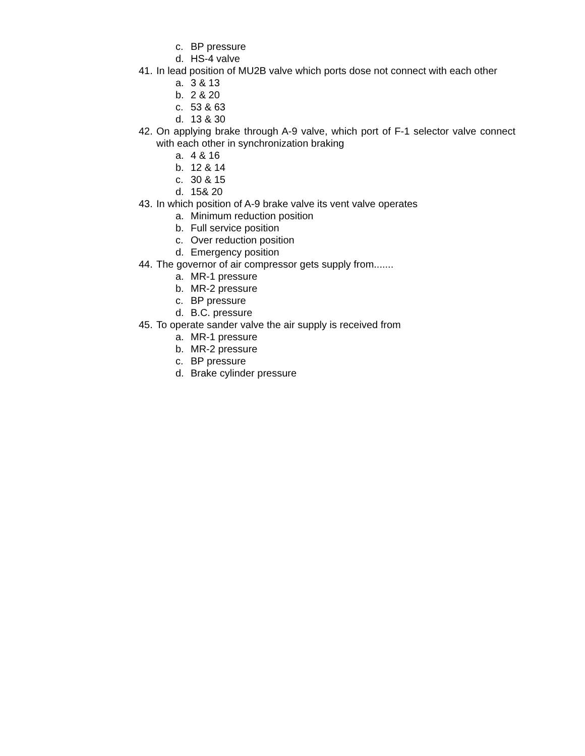c. BP pressure
d. HS-4 valve
41.
In lead position of MU2B valve which ports dose not connect with each other
a. 3 & 13
b. 2 & 20
c. 53 & 63
d. 13 & 30
42.
On applying brake through A-9 valve, which port of F-1 selector valve connect with each other in synchronization braking
a. 4 & 16
b. 12 & 14
c. 30 & 15
d. 15& 20
43.
In which position of A-9 brake valve its vent valve operates
a. Minimum reduction position
b. Full service position
c. Over reduction position
d. Emergency position
44.
The governor of air compressor gets supply from.......
a. MR-1 pressure
b. MR-2 pressure
c. BP pressure
d. B.C. pressure
45.
To operate sander valve the air supply is received from
a. MR-1 pressure
b. MR-2 pressure
c. BP pressure
d. Brake cylinder pressure